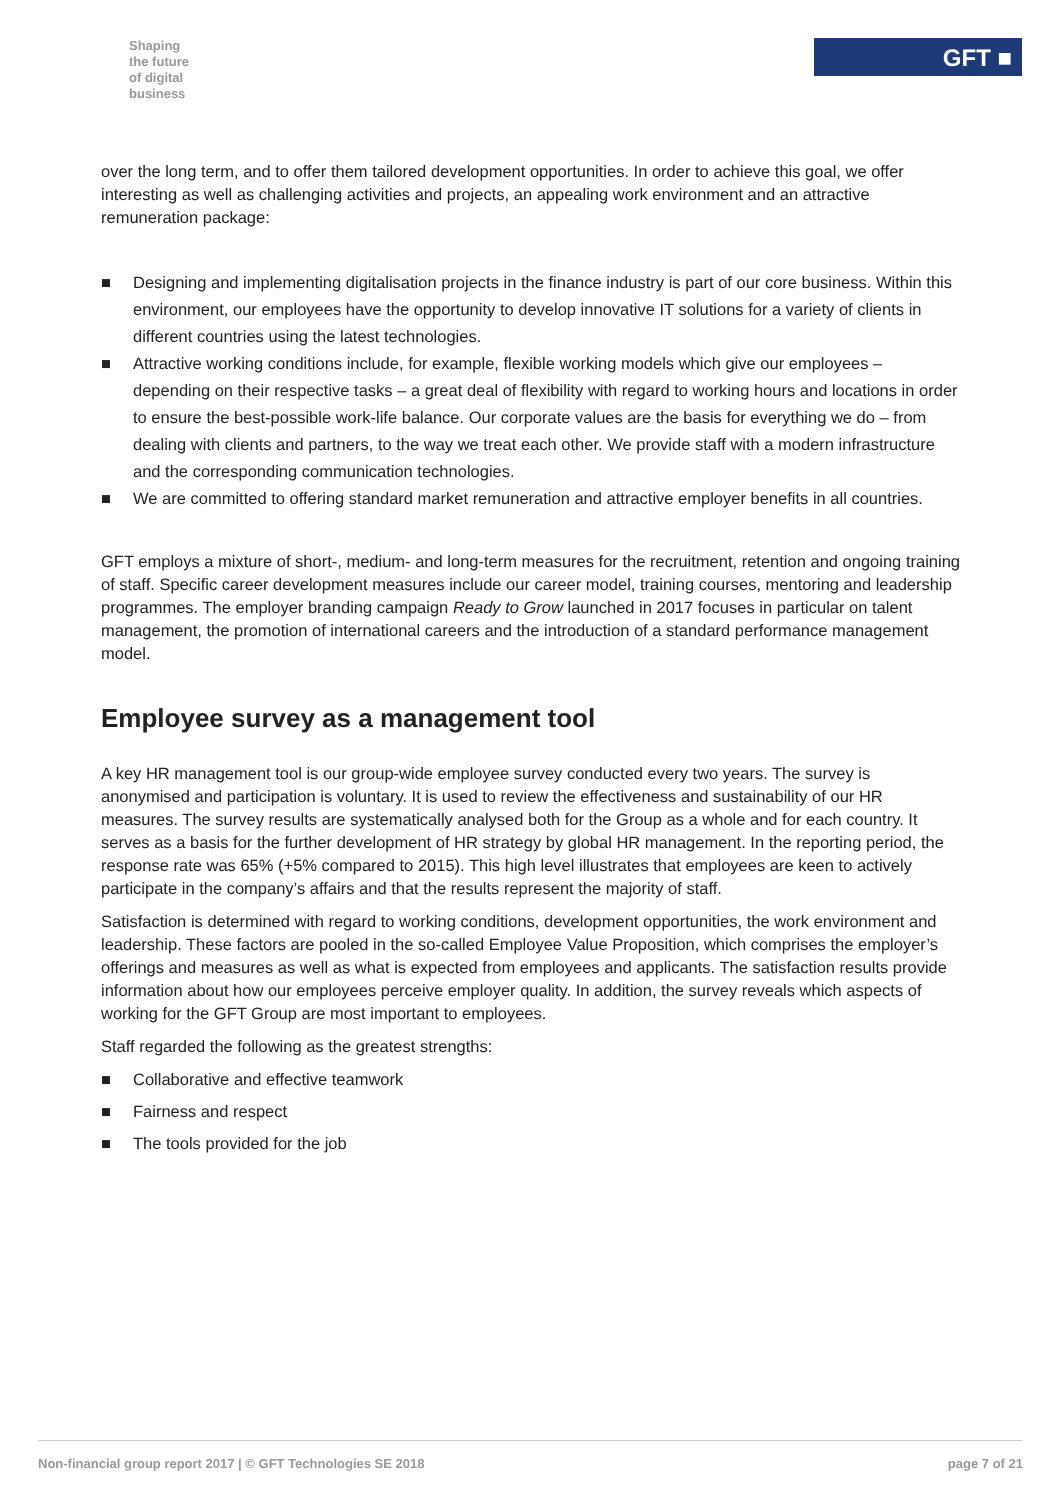Shaping
the future
of digital
business
GFT ■
over the long term, and to offer them tailored development opportunities. In order to achieve this goal, we offer interesting as well as challenging activities and projects, an appealing work environment and an attractive remuneration package:
■ Designing and implementing digitalisation projects in the finance industry is part of our core business. Within this environment, our employees have the opportunity to develop innovative IT solutions for a variety of clients in different countries using the latest technologies.
■ Attractive working conditions include, for example, flexible working models which give our employees – depending on their respective tasks – a great deal of flexibility with regard to working hours and locations in order to ensure the best-possible work-life balance. Our corporate values are the basis for everything we do – from dealing with clients and partners, to the way we treat each other. We provide staff with a modern infrastructure and the corresponding communication technologies.
■ We are committed to offering standard market remuneration and attractive employer benefits in all countries.
GFT employs a mixture of short-, medium- and long-term measures for the recruitment, retention and ongoing training of staff. Specific career development measures include our career model, training courses, mentoring and leadership programmes. The employer branding campaign Ready to Grow launched in 2017 focuses in particular on talent management, the promotion of international careers and the introduction of a standard performance management model.
Employee survey as a management tool
A key HR management tool is our group-wide employee survey conducted every two years. The survey is anonymised and participation is voluntary. It is used to review the effectiveness and sustainability of our HR measures. The survey results are systematically analysed both for the Group as a whole and for each country. It serves as a basis for the further development of HR strategy by global HR management. In the reporting period, the response rate was 65% (+5% compared to 2015). This high level illustrates that employees are keen to actively participate in the company’s affairs and that the results represent the majority of staff.
Satisfaction is determined with regard to working conditions, development opportunities, the work environment and leadership. These factors are pooled in the so-called Employee Value Proposition, which comprises the employer’s offerings and measures as well as what is expected from employees and applicants. The satisfaction results provide information about how our employees perceive employer quality. In addition, the survey reveals which aspects of working for the GFT Group are most important to employees.
Staff regarded the following as the greatest strengths:
■ Collaborative and effective teamwork
■ Fairness and respect
■ The tools provided for the job
Non-financial group report 2017 | © GFT Technologies SE 2018 page 7 of 21